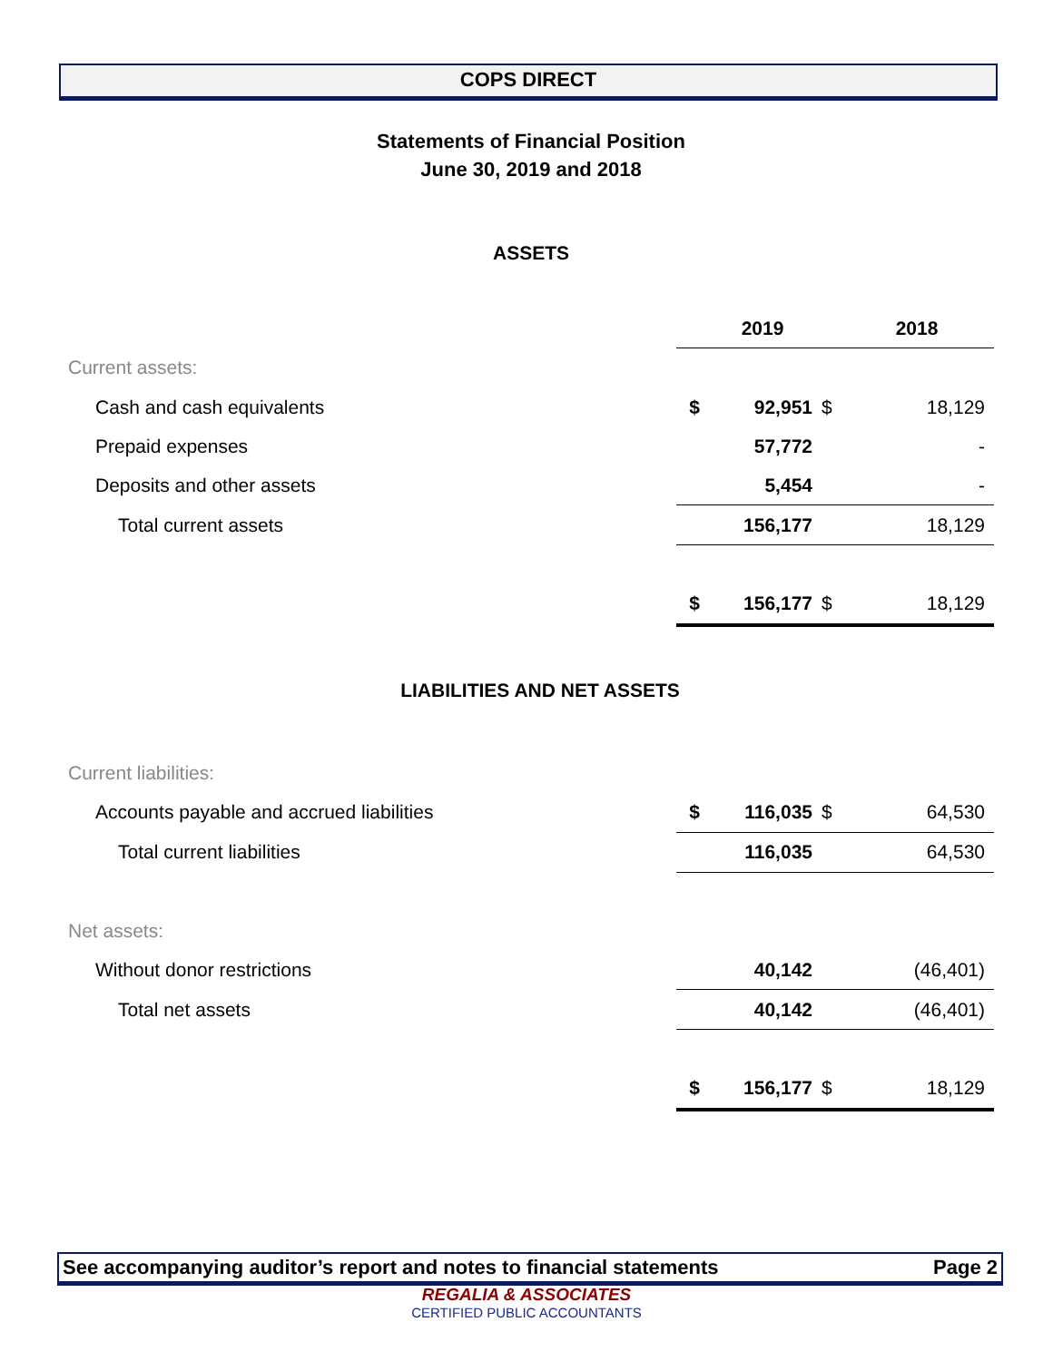COPS DIRECT
Statements of Financial Position
June 30, 2019 and 2018
ASSETS
| | | 2019 | | 2018 |
| Current assets: | | | | |
| Cash and cash equivalents | $ | 92,951 | $ | 18,129 |
| Prepaid expenses | | 57,772 | | - |
| Deposits and other assets | | 5,454 | | - |
| Total current assets | | 156,177 | | 18,129 |
| | $ | 156,177 | $ | 18,129 |
| LIABILITIES AND NET ASSETS | | | | |
| Current liabilities: | | | | |
| Accounts payable and accrued liabilities | $ | 116,035 | $ | 64,530 |
| Total current liabilities | | 116,035 | | 64,530 |
| Net assets: | | | | |
| Without donor restrictions | | 40,142 | | (46,401) |
| Total net assets | | 40,142 | | (46,401) |
| | $ | 156,177 | $ | 18,129 |
See accompanying auditor’s report and notes to financial statements Page 2
REGALIA & ASSOCIATES
CERTIFIED PUBLIC ACCOUNTANTS